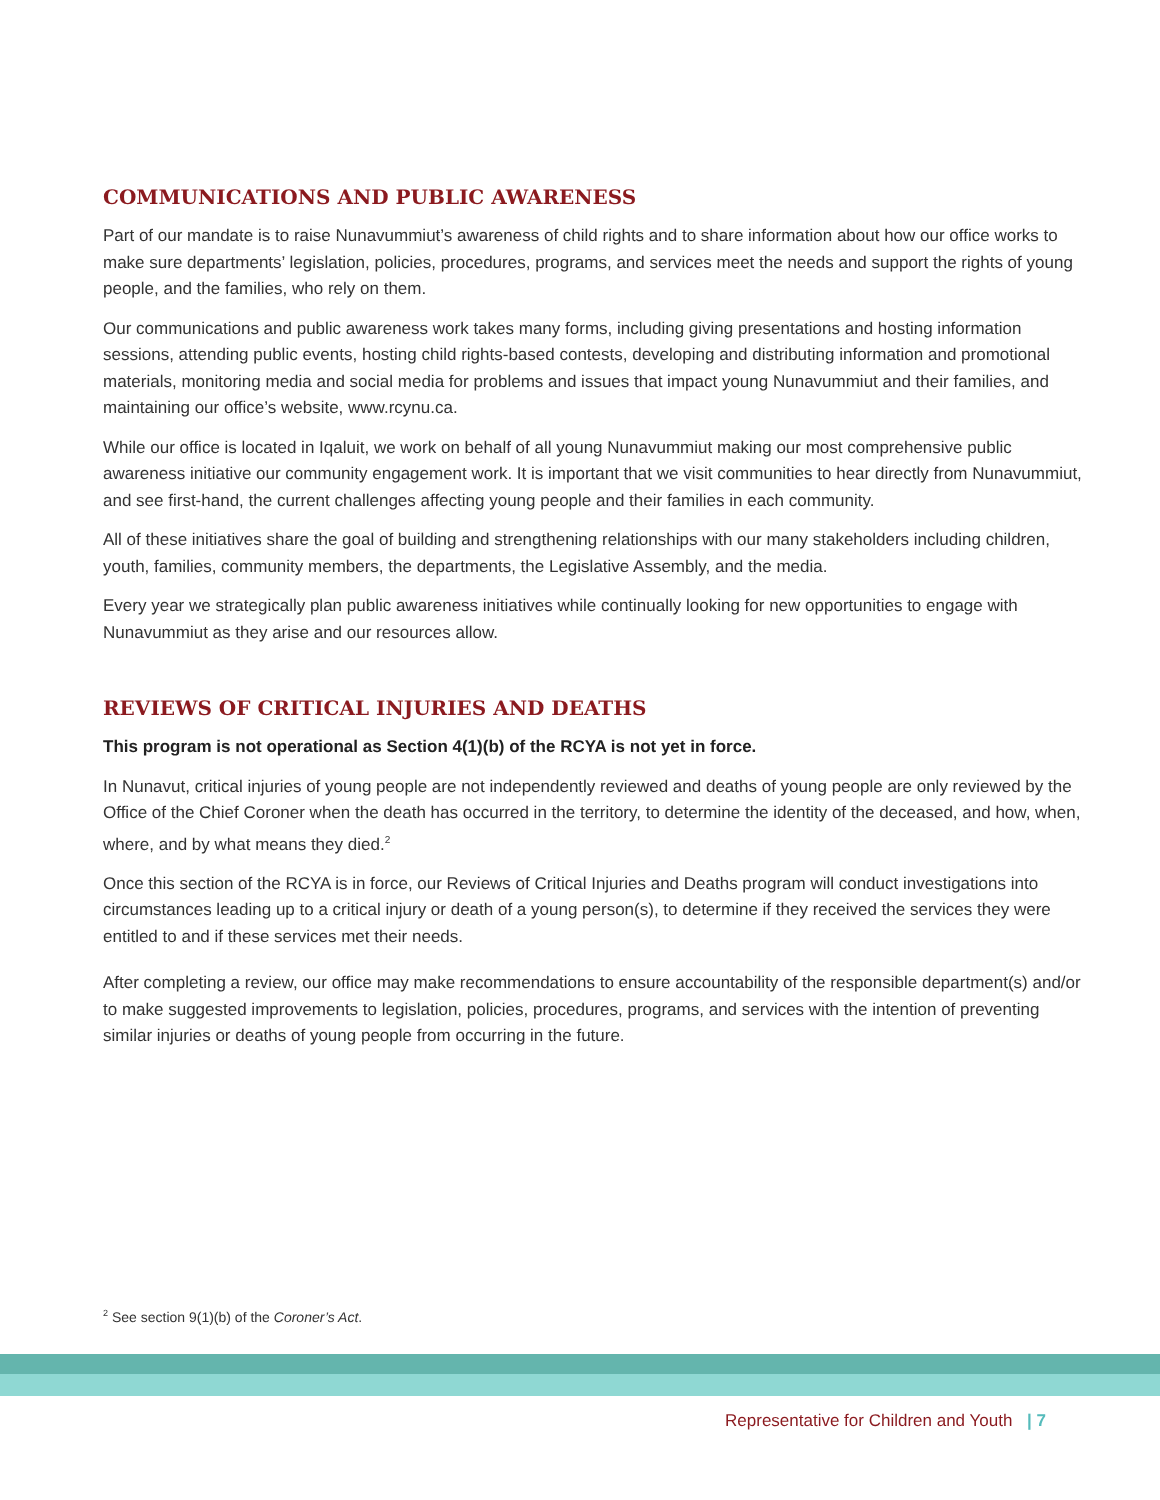COMMUNICATIONS AND PUBLIC AWARENESS
Part of our mandate is to raise Nunavummiut’s awareness of child rights and to share information about how our office works to make sure departments’ legislation, policies, procedures, programs, and services meet the needs and support the rights of young people, and the families, who rely on them.
Our communications and public awareness work takes many forms, including giving presentations and hosting information sessions, attending public events, hosting child rights-based contests, developing and distributing information and promotional materials, monitoring media and social media for problems and issues that impact young Nunavummiut and their families, and maintaining our office’s website, www.rcynu.ca.
While our office is located in Iqaluit, we work on behalf of all young Nunavummiut making our most comprehensive public awareness initiative our community engagement work. It is important that we visit communities to hear directly from Nunavummiut, and see first-hand, the current challenges affecting young people and their families in each community.
All of these initiatives share the goal of building and strengthening relationships with our many stakeholders including children, youth, families, community members, the departments, the Legislative Assembly, and the media.
Every year we strategically plan public awareness initiatives while continually looking for new opportunities to engage with Nunavummiut as they arise and our resources allow.
REVIEWS OF CRITICAL INJURIES AND DEATHS
This program is not operational as Section 4(1)(b) of the RCYA is not yet in force.
In Nunavut, critical injuries of young people are not independently reviewed and deaths of young people are only reviewed by the Office of the Chief Coroner when the death has occurred in the territory, to determine the identity of the deceased, and how, when, where, and by what means they died.<sup>2</sup>
Once this section of the RCYA is in force, our Reviews of Critical Injuries and Deaths program will conduct investigations into circumstances leading up to a critical injury or death of a young person(s), to determine if they received the services they were entitled to and if these services met their needs.
After completing a review, our office may make recommendations to ensure accountability of the responsible department(s) and/or to make suggested improvements to legislation, policies, procedures, programs, and services with the intention of preventing similar injuries or deaths of young people from occurring in the future.
<sup>2</sup> See section 9(1)(b) of the Coroner’s Act.
Representative for Children and Youth | 7